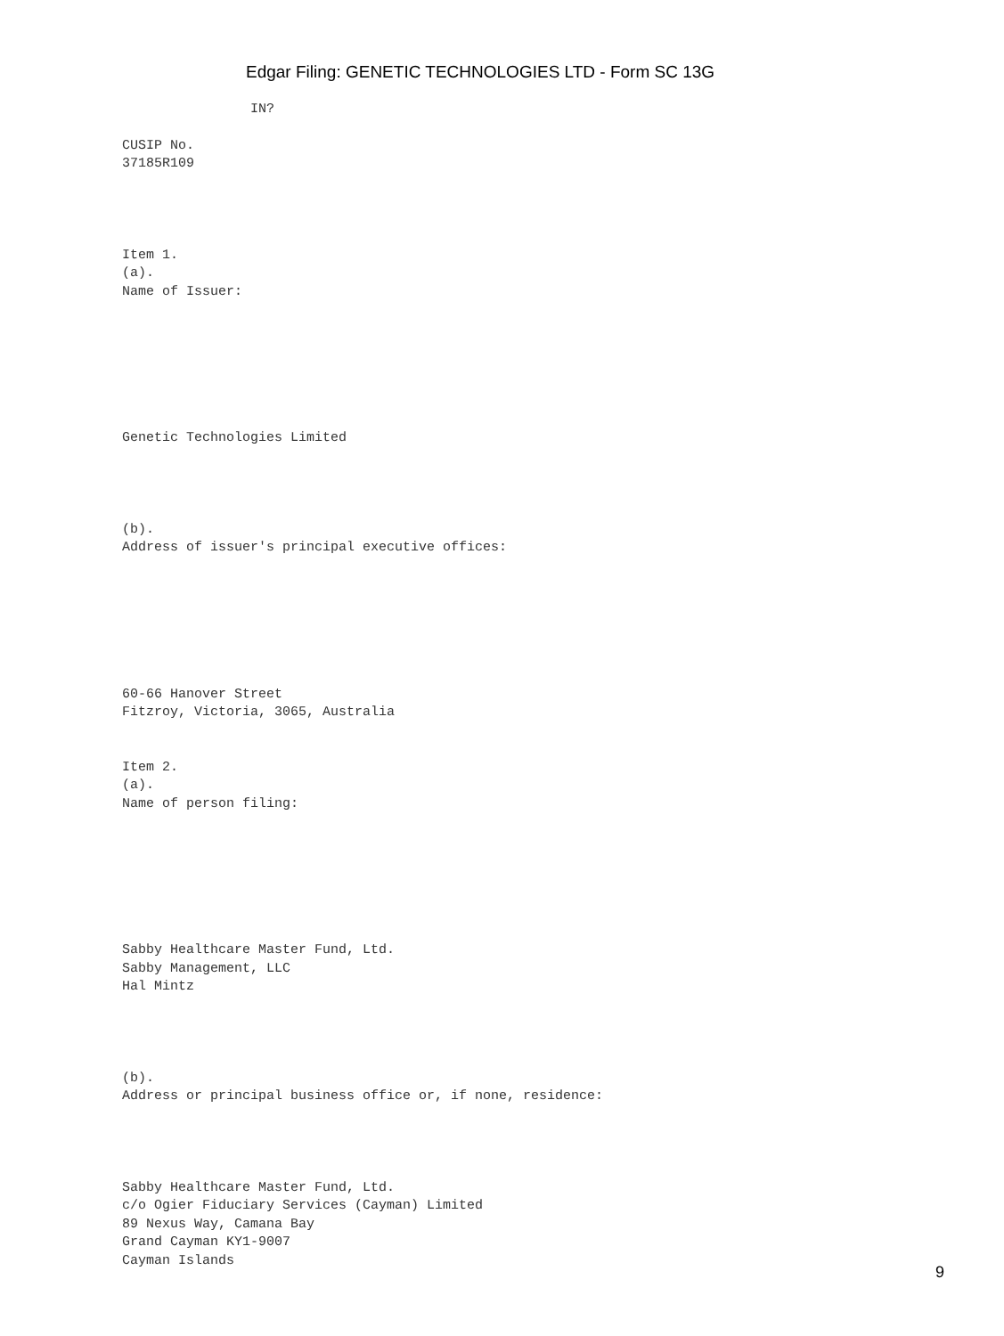Edgar Filing: GENETIC TECHNOLOGIES LTD - Form SC 13G
IN?
CUSIP No.
37185R109
Item 1.
(a).
Name of Issuer:
Genetic Technologies Limited
(b).
Address of issuer's principal executive offices:
60-66 Hanover Street
Fitzroy, Victoria, 3065, Australia
Item 2.
(a).
Name of person filing:
Sabby Healthcare Master Fund, Ltd.
Sabby Management, LLC
Hal Mintz
(b).
Address or principal business office or, if none, residence:
Sabby Healthcare Master Fund, Ltd.
c/o Ogier Fiduciary Services (Cayman) Limited
89 Nexus Way, Camana Bay
Grand Cayman KY1-9007
Cayman Islands
9